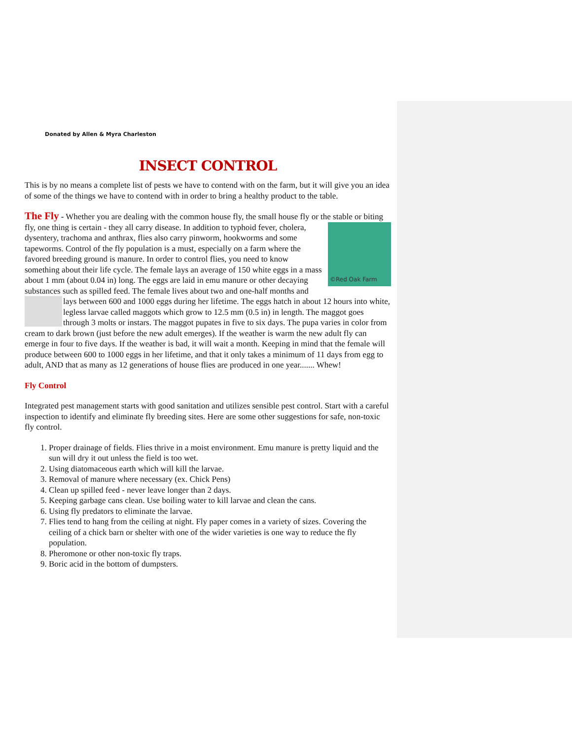Donated by Allen & Myra Charleston
INSECT CONTROL
This is by no means a complete list of pests we have to contend with on the farm, but it will give you an idea of some of the things we have to contend with in order to bring a healthy product to the table.
The Fly - Whether you are dealing with the common house fly, the small house fly or the stable or biting fly, one thing is certain - they all carry disease. In addition to typhoid fever, cholera, ©Red Oak Farm dysentery, trachoma and anthrax, flies also carry pinworm, hookworms and some tapeworms. Control of the fly population is a must, especially on a farm where the favored breeding ground is manure. In order to control flies, you need to know something about their life cycle. The female lays an average of 150 white eggs in a mass about 1 mm (about 0.04 in) long. The eggs are laid in emu manure or other decaying substances such as spilled feed. The female lives about two and one-half months and lays between 600 and 1000 eggs during her lifetime. The eggs hatch in about 12 hours into white, legless larvae called maggots which grow to 12.5 mm (0.5 in) in length. The maggot goes through 3 molts or instars. The maggot pupates in five to six days. The pupa varies in color from cream to dark brown (just before the new adult emerges). If the weather is warm the new adult fly can emerge in four to five days. If the weather is bad, it will wait a month. Keeping in mind that the female will produce between 600 to 1000 eggs in her lifetime, and that it only takes a minimum of 11 days from egg to adult, AND that as many as 12 generations of house flies are produced in one year....... Whew!
Fly Control
Integrated pest management starts with good sanitation and utilizes sensible pest control. Start with a careful inspection to identify and eliminate fly breeding sites. Here are some other suggestions for safe, non-toxic fly control.
1. Proper drainage of fields. Flies thrive in a moist environment. Emu manure is pretty liquid and the sun will dry it out unless the field is too wet.
2. Using diatomaceous earth which will kill the larvae.
3. Removal of manure where necessary (ex. Chick Pens)
4. Clean up spilled feed - never leave longer than 2 days.
5. Keeping garbage cans clean. Use boiling water to kill larvae and clean the cans.
6. Using fly predators to eliminate the larvae.
7. Flies tend to hang from the ceiling at night. Fly paper comes in a variety of sizes. Covering the ceiling of a chick barn or shelter with one of the wider varieties is one way to reduce the fly population.
8. Pheromone or other non-toxic fly traps.
9. Boric acid in the bottom of dumpsters.